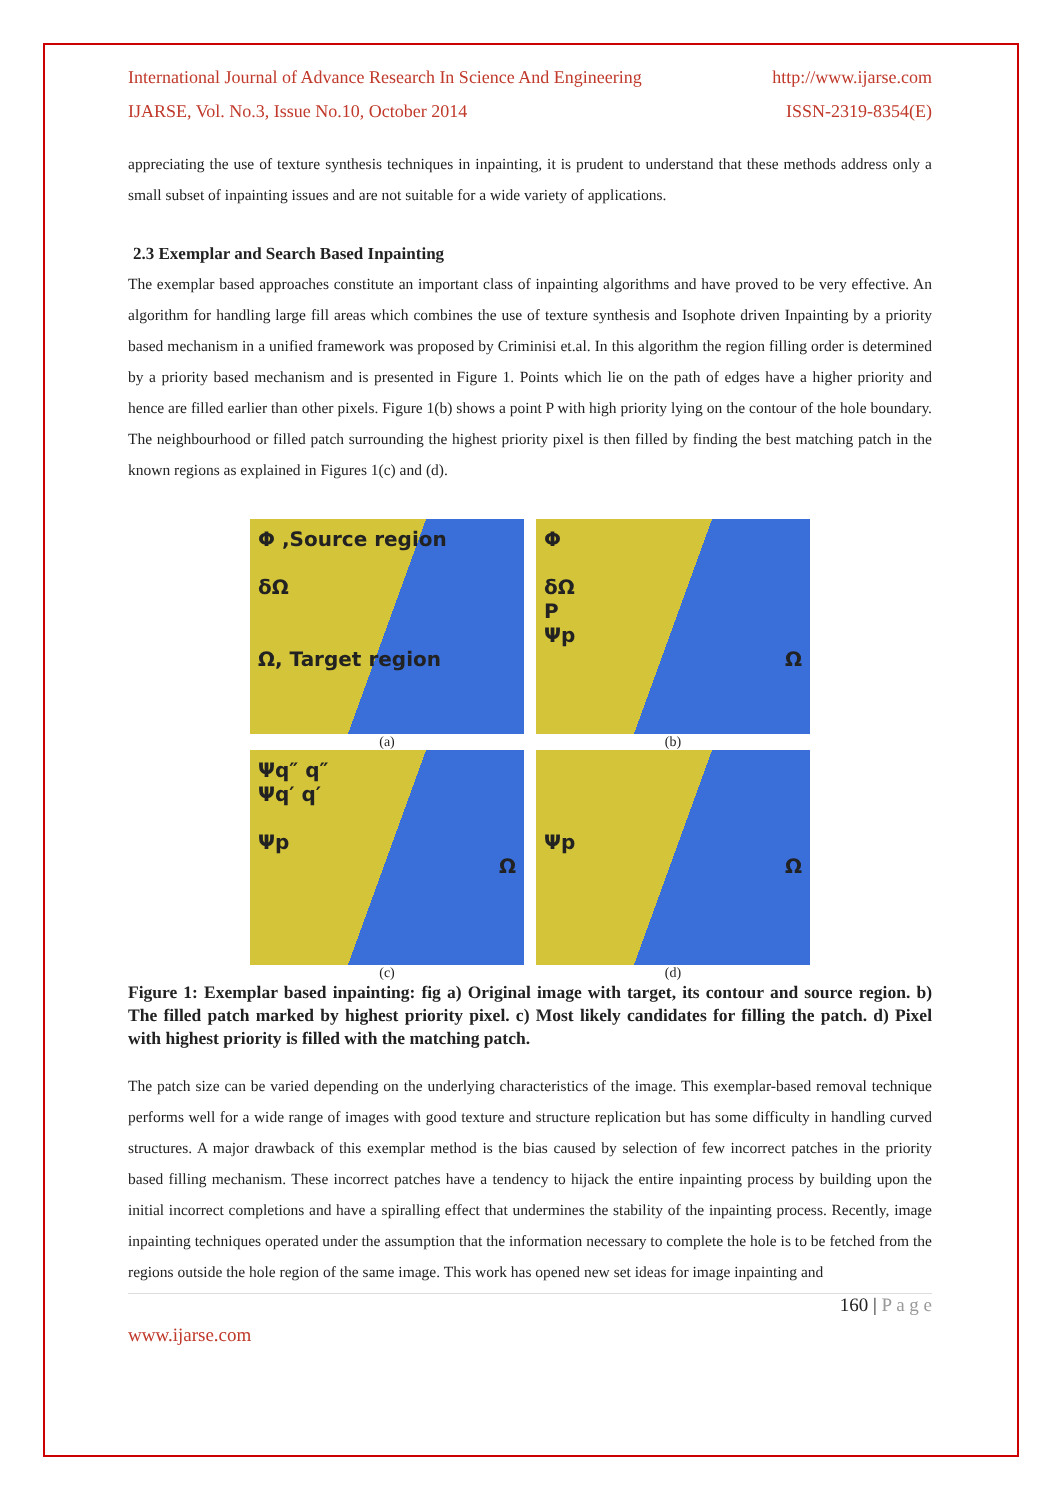International Journal of Advance Research In Science And Engineering http://www.ijarse.com
IJARSE, Vol. No.3, Issue No.10, October 2014 ISSN-2319-8354(E)
appreciating the use of texture synthesis techniques in inpainting, it is prudent to understand that these methods address only a small subset of inpainting issues and are not suitable for a wide variety of applications.
2.3 Exemplar and Search Based Inpainting
The exemplar based approaches constitute an important class of inpainting algorithms and have proved to be very effective. An algorithm for handling large fill areas which combines the use of texture synthesis and Isophote driven Inpainting by a priority based mechanism in a unified framework was proposed by Criminisi et.al. In this algorithm the region filling order is determined by a priority based mechanism and is presented in Figure 1. Points which lie on the path of edges have a higher priority and hence are filled earlier than other pixels. Figure 1(b) shows a point P with high priority lying on the contour of the hole boundary. The neighbourhood or filled patch surrounding the highest priority pixel is then filled by finding the best matching patch in the known regions as explained in Figures 1(c) and (d).
Φ ,Source region
δΩ
Ω, Target region
(a)
Φ
δΩ
P
Ψp
Ω
(b)
Ψq″ q″
Ψq′ q′
Ψp
Ω
(c)
Ψp
Ω
(d)
Figure 1: Exemplar based inpainting: fig a) Original image with target, its contour and source region. b) The filled patch marked by highest priority pixel. c) Most likely candidates for filling the patch. d) Pixel with highest priority is filled with the matching patch.
The patch size can be varied depending on the underlying characteristics of the image. This exemplar-based removal technique performs well for a wide range of images with good texture and structure replication but has some difficulty in handling curved structures. A major drawback of this exemplar method is the bias caused by selection of few incorrect patches in the priority based filling mechanism. These incorrect patches have a tendency to hijack the entire inpainting process by building upon the initial incorrect completions and have a spiralling effect that undermines the stability of the inpainting process. Recently, image inpainting techniques operated under the assumption that the information necessary to complete the hole is to be fetched from the regions outside the hole region of the same image. This work has opened new set ideas for image inpainting and
160 | P a g e
www.ijarse.com